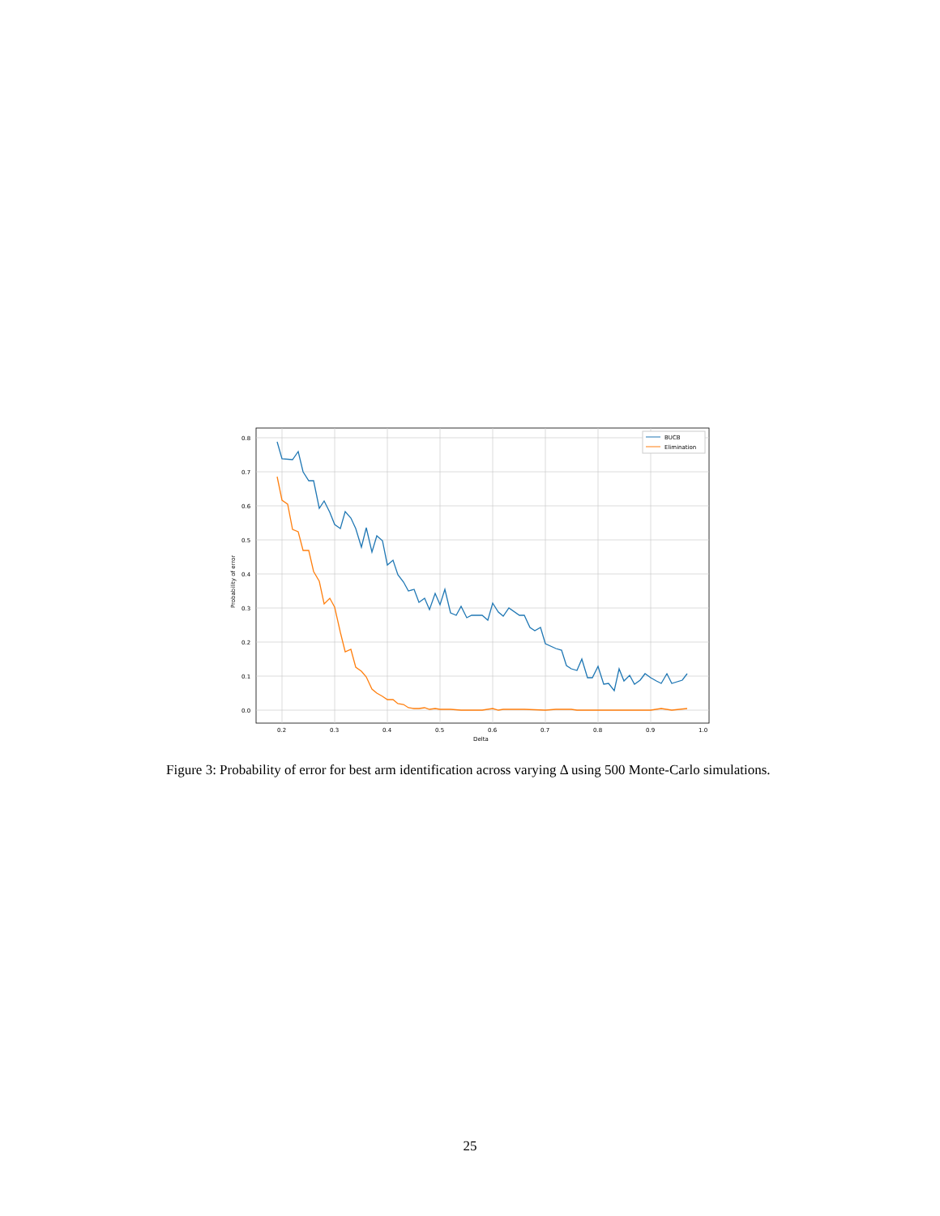0.8
0.7
0.6
0.5
0.4
0.3
0.2
0.1
0.0
0.2
0.3
0.4
0.5
0.6
0.7
0.8
0.9
1.0
Delta
Probability of error
BUCB
Elimination
Figure 3: Probability of error for best arm identification across varying Δ using 500 Monte-Carlo simulations.
25